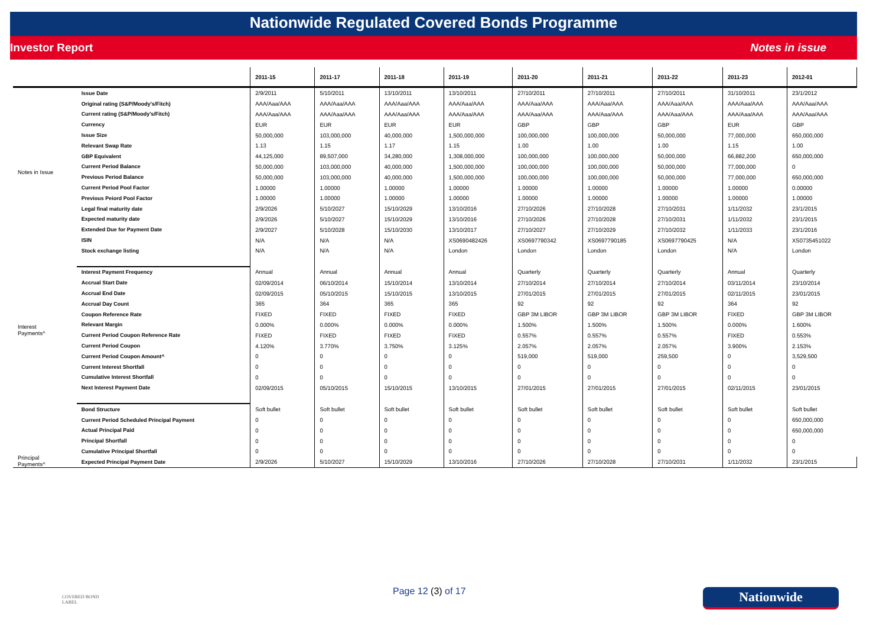Nationwide Regulated Covered Bonds Programme
Investor Report Notes in issue
| | | 2011-15 | 2011-17 | 2011-18 | 2011-19 | 2011-20 | 2011-21 | 2011-22 | 2011-23 | 2012-01 |
| --- | --- | --- | --- | --- | --- | --- | --- | --- | --- | --- |
| Notes in Issue | Issue Date | 2/9/2011 | 5/10/2011 | 13/10/2011 | 13/10/2011 | 27/10/2011 | 27/10/2011 | 27/10/2011 | 31/10/2011 | 23/1/2012 |
| | Original rating (S&P/Moody's/Fitch) | AAA/Aaa/AAA | AAA/Aaa/AAA | AAA/Aaa/AAA | AAA/Aaa/AAA | AAA/Aaa/AAA | AAA/Aaa/AAA | AAA/Aaa/AAA | AAA/Aaa/AAA | AAA/Aaa/AAA |
| | Current rating (S&P/Moody's/Fitch) | AAA/Aaa/AAA | AAA/Aaa/AAA | AAA/Aaa/AAA | AAA/Aaa/AAA | AAA/Aaa/AAA | AAA/Aaa/AAA | AAA/Aaa/AAA | AAA/Aaa/AAA | AAA/Aaa/AAA |
| | Currency | EUR | EUR | EUR | EUR | GBP | GBP | GBP | EUR | GBP |
| | Issue Size | 50,000,000 | 103,000,000 | 40,000,000 | 1,500,000,000 | 100,000,000 | 100,000,000 | 50,000,000 | 77,000,000 | 650,000,000 |
| | Relevant Swap Rate | 1.13 | 1.15 | 1.17 | 1.15 | 1.00 | 1.00 | 1.00 | 1.15 | 1.00 |
| | GBP Equivalent | 44,125,000 | 89,507,000 | 34,280,000 | 1,308,000,000 | 100,000,000 | 100,000,000 | 50,000,000 | 66,882,200 | 650,000,000 |
| | Current Period Balance | 50,000,000 | 103,000,000 | 40,000,000 | 1,500,000,000 | 100,000,000 | 100,000,000 | 50,000,000 | 77,000,000 | 0 |
| | Previous Period Balance | 50,000,000 | 103,000,000 | 40,000,000 | 1,500,000,000 | 100,000,000 | 100,000,000 | 50,000,000 | 77,000,000 | 650,000,000 |
| | Current Period Pool Factor | 1.00000 | 1.00000 | 1.00000 | 1.00000 | 1.00000 | 1.00000 | 1.00000 | 1.00000 | 0.00000 |
| | Previous Peiord Pool Factor | 1.00000 | 1.00000 | 1.00000 | 1.00000 | 1.00000 | 1.00000 | 1.00000 | 1.00000 | 1.00000 |
| | Legal final maturity date | 2/9/2026 | 5/10/2027 | 15/10/2029 | 13/10/2016 | 27/10/2026 | 27/10/2028 | 27/10/2031 | 1/11/2032 | 23/1/2015 |
| | Expected maturity date | 2/9/2026 | 5/10/2027 | 15/10/2029 | 13/10/2016 | 27/10/2026 | 27/10/2028 | 27/10/2031 | 1/11/2032 | 23/1/2015 |
| | Extended Due for Payment Date | 2/9/2027 | 5/10/2028 | 15/10/2030 | 13/10/2017 | 27/10/2027 | 27/10/2029 | 27/10/2032 | 1/11/2033 | 23/1/2016 |
| | ISIN | N/A | N/A | N/A | XS0690482426 | XS0697790342 | XS0697790185 | XS0697790425 | N/A | XS0735451022 |
| | Stock exchange listing | N/A | N/A | N/A | London | London | London | London | N/A | London |
| Interest Payments^ | Interest Payment Frequency | Annual | Annual | Annual | Annual | Quarterly | Quarterly | Quarterly | Annual | Quarterly |
| | Accrual Start Date | 02/09/2014 | 06/10/2014 | 15/10/2014 | 13/10/2014 | 27/10/2014 | 27/10/2014 | 27/10/2014 | 03/11/2014 | 23/10/2014 |
| | Accrual End Date | 02/09/2015 | 05/10/2015 | 15/10/2015 | 13/10/2015 | 27/01/2015 | 27/01/2015 | 27/01/2015 | 02/11/2015 | 23/01/2015 |
| | Accrual Day Count | 365 | 364 | 365 | 365 | 92 | 92 | 92 | 364 | 92 |
| | Coupon Reference Rate | FIXED | FIXED | FIXED | FIXED | GBP 3M LIBOR | GBP 3M LIBOR | GBP 3M LIBOR | FIXED | GBP 3M LIBOR |
| | Relevant Margin | 0.000% | 0.000% | 0.000% | 0.000% | 1.500% | 1.500% | 1.500% | 0.000% | 1.600% |
| | Current Period Coupon Reference Rate | FIXED | FIXED | FIXED | FIXED | 0.557% | 0.557% | 0.557% | FIXED | 0.553% |
| | Current Period Coupon | 4.120% | 3.770% | 3.750% | 3.125% | 2.057% | 2.057% | 2.057% | 3.900% | 2.153% |
| | Current Period Coupon Amount^ | 0 | 0 | 0 | 0 | 519,000 | 519,000 | 259,500 | 0 | 3,529,500 |
| | Current Interest Shortfall | 0 | 0 | 0 | 0 | 0 | 0 | 0 | 0 | 0 |
| | Cumulative Interest Shortfall | 0 | 0 | 0 | 0 | 0 | 0 | 0 | 0 | 0 |
| | Next Interest Payment Date | 02/09/2015 | 05/10/2015 | 15/10/2015 | 13/10/2015 | 27/01/2015 | 27/01/2015 | 27/01/2015 | 02/11/2015 | 23/01/2015 |
| Principal Payments^ | Bond Structure | Soft bullet | Soft bullet | Soft bullet | Soft bullet | Soft bullet | Soft bullet | Soft bullet | Soft bullet | Soft bullet |
| | Current Period Scheduled Principal Payment | 0 | 0 | 0 | 0 | 0 | 0 | 0 | 0 | 650,000,000 |
| | Actual Principal Paid | 0 | 0 | 0 | 0 | 0 | 0 | 0 | 0 | 650,000,000 |
| | Principal Shortfall | 0 | 0 | 0 | 0 | 0 | 0 | 0 | 0 | 0 |
| | Cumulative Principal Shortfall | 0 | 0 | 0 | 0 | 0 | 0 | 0 | 0 | 0 |
| | Expected Principal Payment Date | 2/9/2026 | 5/10/2027 | 15/10/2029 | 13/10/2016 | 27/10/2026 | 27/10/2028 | 27/10/2031 | 1/11/2032 | 23/1/2015 |
COVERED BOND
LABEL
Page 12 (3) of 17 Nationwide